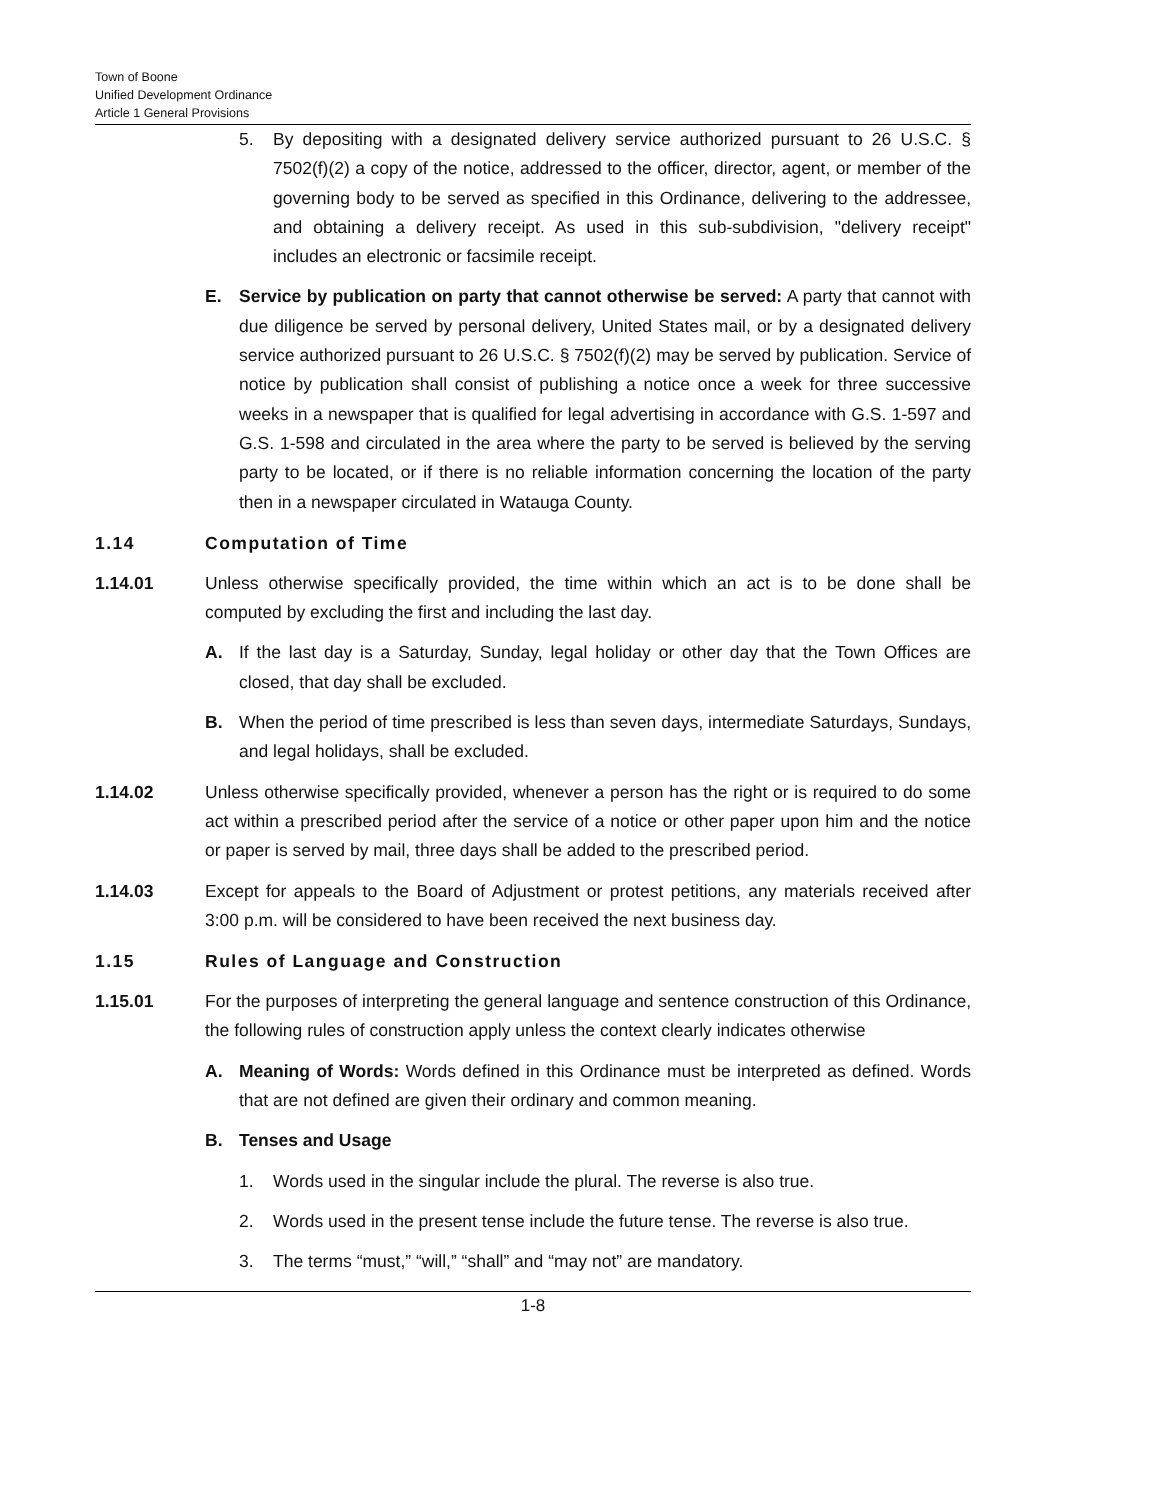Town of Boone
Unified Development Ordinance
Article 1 General Provisions
5. By depositing with a designated delivery service authorized pursuant to 26 U.S.C. § 7502(f)(2) a copy of the notice, addressed to the officer, director, agent, or member of the governing body to be served as specified in this Ordinance, delivering to the addressee, and obtaining a delivery receipt. As used in this sub-subdivision, "delivery receipt" includes an electronic or facsimile receipt.
E. Service by publication on party that cannot otherwise be served: A party that cannot with due diligence be served by personal delivery, United States mail, or by a designated delivery service authorized pursuant to 26 U.S.C. § 7502(f)(2) may be served by publication. Service of notice by publication shall consist of publishing a notice once a week for three successive weeks in a newspaper that is qualified for legal advertising in accordance with G.S. 1-597 and G.S. 1-598 and circulated in the area where the party to be served is believed by the serving party to be located, or if there is no reliable information concerning the location of the party then in a newspaper circulated in Watauga County.
1.14 Computation of Time
1.14.01 Unless otherwise specifically provided, the time within which an act is to be done shall be computed by excluding the first and including the last day.
A. If the last day is a Saturday, Sunday, legal holiday or other day that the Town Offices are closed, that day shall be excluded.
B. When the period of time prescribed is less than seven days, intermediate Saturdays, Sundays, and legal holidays, shall be excluded.
1.14.02 Unless otherwise specifically provided, whenever a person has the right or is required to do some act within a prescribed period after the service of a notice or other paper upon him and the notice or paper is served by mail, three days shall be added to the prescribed period.
1.14.03 Except for appeals to the Board of Adjustment or protest petitions, any materials received after 3:00 p.m. will be considered to have been received the next business day.
1.15 Rules of Language and Construction
1.15.01 For the purposes of interpreting the general language and sentence construction of this Ordinance, the following rules of construction apply unless the context clearly indicates otherwise
A. Meaning of Words: Words defined in this Ordinance must be interpreted as defined. Words that are not defined are given their ordinary and common meaning.
B. Tenses and Usage
1. Words used in the singular include the plural. The reverse is also true.
2. Words used in the present tense include the future tense. The reverse is also true.
3. The terms “must,” “will,” “shall” and “may not” are mandatory.
1-8